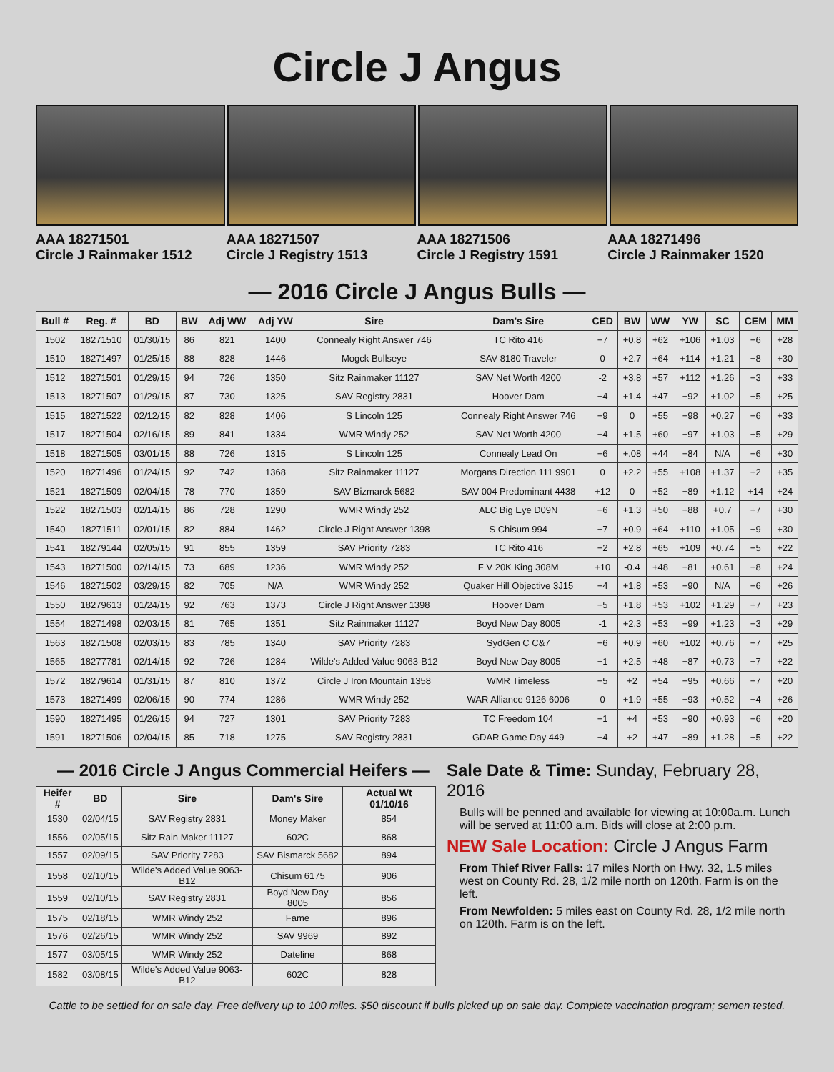Circle J Angus
AAA 18271501
Circle J Rainmaker 1512
AAA 18271507
Circle J Registry 1513
AAA 18271506
Circle J Registry 1591
AAA 18271496
Circle J Rainmaker 1520
— 2016 Circle J Angus Bulls —
| Bull # | Reg. # | BD | BW | Adj WW | Adj YW | Sire | Dam's Sire | CED | BW | WW | YW | SC | CEM | MM |
| --- | --- | --- | --- | --- | --- | --- | --- | --- | --- | --- | --- | --- | --- | --- |
| 1502 | 18271510 | 01/30/15 | 86 | 821 | 1400 | Connealy Right Answer 746 | TC Rito 416 | +7 | +0.8 | +62 | +106 | +1.03 | +6 | +28 |
| 1510 | 18271497 | 01/25/15 | 88 | 828 | 1446 | Mogck Bullseye | SAV 8180 Traveler | 0 | +2.7 | +64 | +114 | +1.21 | +8 | +30 |
| 1512 | 18271501 | 01/29/15 | 94 | 726 | 1350 | Sitz Rainmaker 11127 | SAV Net Worth 4200 | -2 | +3.8 | +57 | +112 | +1.26 | +3 | +33 |
| 1513 | 18271507 | 01/29/15 | 87 | 730 | 1325 | SAV Registry 2831 | Hoover Dam | +4 | +1.4 | +47 | +92 | +1.02 | +5 | +25 |
| 1515 | 18271522 | 02/12/15 | 82 | 828 | 1406 | S Lincoln 125 | Connealy Right Answer 746 | +9 | 0 | +55 | +98 | +0.27 | +6 | +33 |
| 1517 | 18271504 | 02/16/15 | 89 | 841 | 1334 | WMR Windy 252 | SAV Net Worth 4200 | +4 | +1.5 | +60 | +97 | +1.03 | +5 | +29 |
| 1518 | 18271505 | 03/01/15 | 88 | 726 | 1315 | S Lincoln 125 | Connealy Lead On | +6 | +.08 | +44 | +84 | N/A | +6 | +30 |
| 1520 | 18271496 | 01/24/15 | 92 | 742 | 1368 | Sitz Rainmaker 11127 | Morgans Direction 111 9901 | 0 | +2.2 | +55 | +108 | +1.37 | +2 | +35 |
| 1521 | 18271509 | 02/04/15 | 78 | 770 | 1359 | SAV Bizmarck 5682 | SAV 004 Predominant 4438 | +12 | 0 | +52 | +89 | +1.12 | +14 | +24 |
| 1522 | 18271503 | 02/14/15 | 86 | 728 | 1290 | WMR Windy 252 | ALC Big Eye D09N | +6 | +1.3 | +50 | +88 | +0.7 | +7 | +30 |
| 1540 | 18271511 | 02/01/15 | 82 | 884 | 1462 | Circle J Right Answer 1398 | S Chisum 994 | +7 | +0.9 | +64 | +110 | +1.05 | +9 | +30 |
| 1541 | 18279144 | 02/05/15 | 91 | 855 | 1359 | SAV Priority 7283 | TC Rito 416 | +2 | +2.8 | +65 | +109 | +0.74 | +5 | +22 |
| 1543 | 18271500 | 02/14/15 | 73 | 689 | 1236 | WMR Windy 252 | F V 20K King 308M | +10 | -0.4 | +48 | +81 | +0.61 | +8 | +24 |
| 1546 | 18271502 | 03/29/15 | 82 | 705 | N/A | WMR Windy 252 | Quaker Hill Objective 3J15 | +4 | +1.8 | +53 | +90 | N/A | +6 | +26 |
| 1550 | 18279613 | 01/24/15 | 92 | 763 | 1373 | Circle J Right Answer 1398 | Hoover Dam | +5 | +1.8 | +53 | +102 | +1.29 | +7 | +23 |
| 1554 | 18271498 | 02/03/15 | 81 | 765 | 1351 | Sitz Rainmaker 11127 | Boyd New Day 8005 | -1 | +2.3 | +53 | +99 | +1.23 | +3 | +29 |
| 1563 | 18271508 | 02/03/15 | 83 | 785 | 1340 | SAV Priority 7283 | SydGen C C&7 | +6 | +0.9 | +60 | +102 | +0.76 | +7 | +25 |
| 1565 | 18277781 | 02/14/15 | 92 | 726 | 1284 | Wilde's Added Value 9063-B12 | Boyd New Day 8005 | +1 | +2.5 | +48 | +87 | +0.73 | +7 | +22 |
| 1572 | 18279614 | 01/31/15 | 87 | 810 | 1372 | Circle J Iron Mountain 1358 | WMR Timeless | +5 | +2 | +54 | +95 | +0.66 | +7 | +20 |
| 1573 | 18271499 | 02/06/15 | 90 | 774 | 1286 | WMR Windy 252 | WAR Alliance 9126 6006 | 0 | +1.9 | +55 | +93 | +0.52 | +4 | +26 |
| 1590 | 18271495 | 01/26/15 | 94 | 727 | 1301 | SAV Priority 7283 | TC Freedom 104 | +1 | +4 | +53 | +90 | +0.93 | +6 | +20 |
| 1591 | 18271506 | 02/04/15 | 85 | 718 | 1275 | SAV Registry 2831 | GDAR Game Day 449 | +4 | +2 | +47 | +89 | +1.28 | +5 | +22 |
— 2016 Circle J Angus Commercial Heifers —
| Heifer # | BD | Sire | Dam's Sire | Actual Wt 01/10/16 |
| --- | --- | --- | --- | --- |
| 1530 | 02/04/15 | SAV Registry 2831 | Money Maker | 854 |
| 1556 | 02/05/15 | Sitz Rain Maker 11127 | 602C | 868 |
| 1557 | 02/09/15 | SAV Priority 7283 | SAV Bismarck 5682 | 894 |
| 1558 | 02/10/15 | Wilde's Added Value 9063-B12 | Chisum 6175 | 906 |
| 1559 | 02/10/15 | SAV Registry 2831 | Boyd New Day 8005 | 856 |
| 1575 | 02/18/15 | WMR Windy 252 | Fame | 896 |
| 1576 | 02/26/15 | WMR Windy 252 | SAV 9969 | 892 |
| 1577 | 03/05/15 | WMR Windy 252 | Dateline | 868 |
| 1582 | 03/08/15 | Wilde's Added Value 9063-B12 | 602C | 828 |
Sale Date & Time: Sunday, February 28, 2016
Bulls will be penned and available for viewing at 10:00a.m. Lunch will be served at 11:00 a.m. Bids will close at 2:00 p.m.
NEW Sale Location: Circle J Angus Farm
From Thief River Falls: 17 miles North on Hwy. 32, 1.5 miles west on County Rd. 28, 1/2 mile north on 120th. Farm is on the left.
From Newfolden: 5 miles east on County Rd. 28, 1/2 mile north on 120th. Farm is on the left.
Cattle to be settled for on sale day. Free delivery up to 100 miles. $50 discount if bulls picked up on sale day. Complete vaccination program; semen tested.